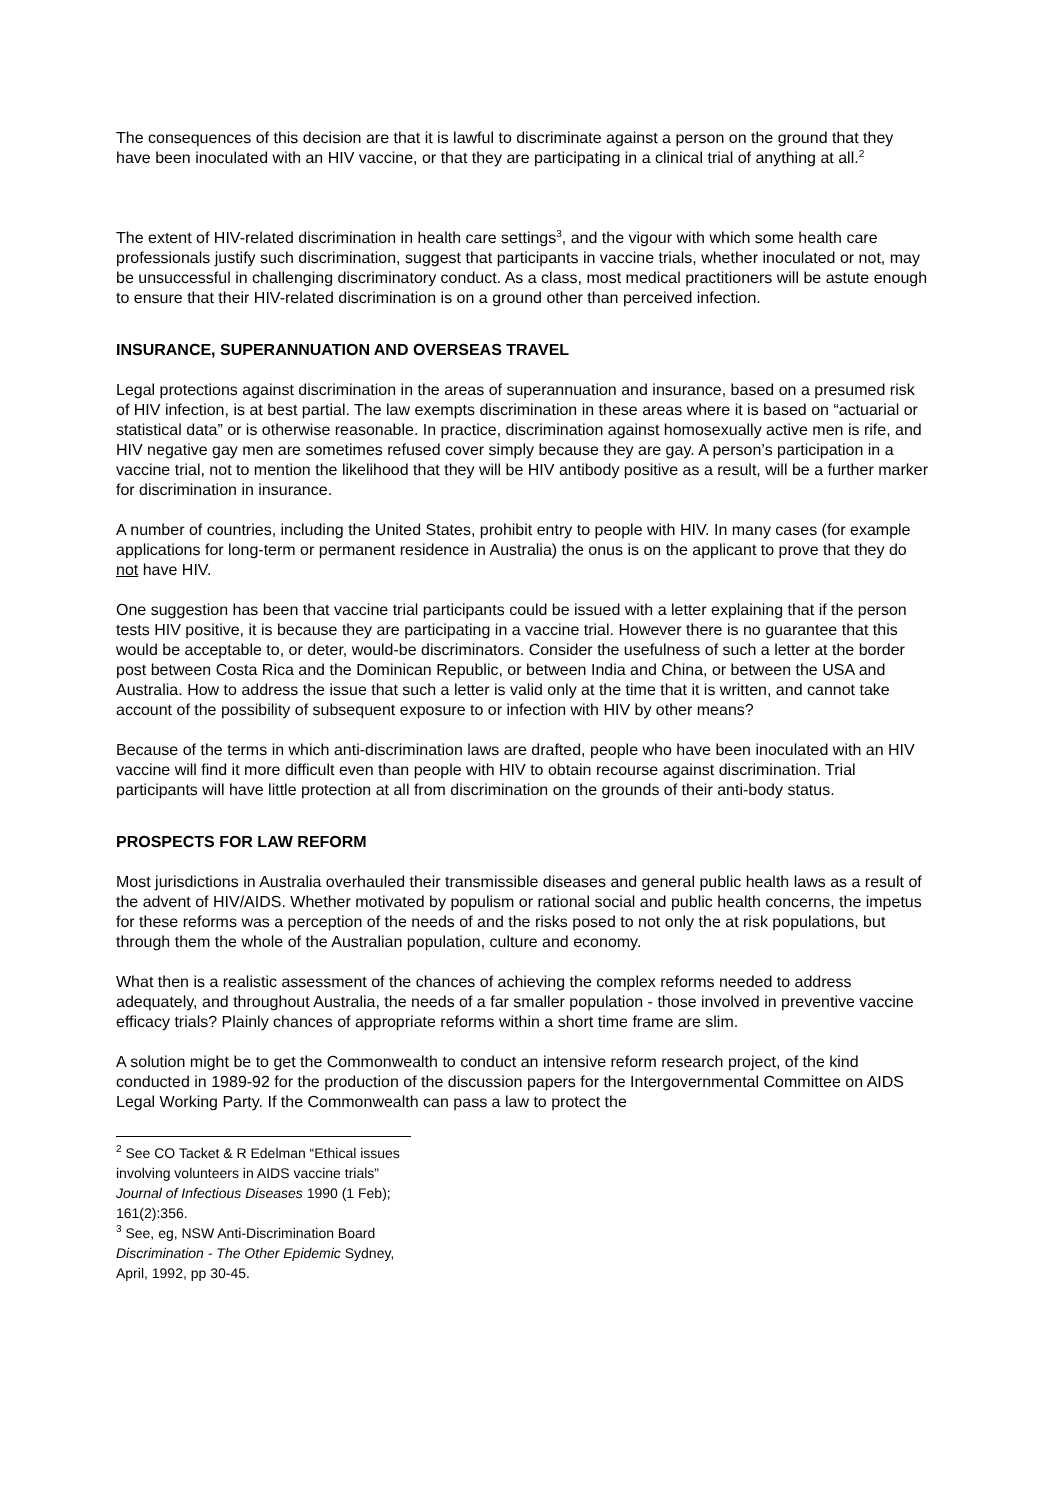The consequences of this decision are that it is lawful to discriminate against a person on the ground that they have been inoculated with an HIV vaccine, or that they are participating in a clinical trial of anything at all.<sup>2</sup>
The extent of HIV-related discrimination in health care settings<sup>3</sup>, and the vigour with which some health care professionals justify such discrimination, suggest that participants in vaccine trials, whether inoculated or not, may be unsuccessful in challenging discriminatory conduct. As a class, most medical practitioners will be astute enough to ensure that their HIV-related discrimination is on a ground other than perceived infection.
INSURANCE, SUPERANNUATION AND OVERSEAS TRAVEL
Legal protections against discrimination in the areas of superannuation and insurance, based on a presumed risk of HIV infection, is at best partial. The law exempts discrimination in these areas where it is based on “actuarial or statistical data” or is otherwise reasonable. In practice, discrimination against homosexually active men is rife, and HIV negative gay men are sometimes refused cover simply because they are gay. A person’s participation in a vaccine trial, not to mention the likelihood that they will be HIV antibody positive as a result, will be a further marker for discrimination in insurance.
A number of countries, including the United States, prohibit entry to people with HIV. In many cases (for example applications for long-term or permanent residence in Australia) the onus is on the applicant to prove that they do not have HIV.
One suggestion has been that vaccine trial participants could be issued with a letter explaining that if the person tests HIV positive, it is because they are participating in a vaccine trial. However there is no guarantee that this would be acceptable to, or deter, would-be discriminators. Consider the usefulness of such a letter at the border post between Costa Rica and the Dominican Republic, or between India and China, or between the USA and Australia. How to address the issue that such a letter is valid only at the time that it is written, and cannot take account of the possibility of subsequent exposure to or infection with HIV by other means?
Because of the terms in which anti-discrimination laws are drafted, people who have been inoculated with an HIV vaccine will find it more difficult even than people with HIV to obtain recourse against discrimination. Trial participants will have little protection at all from discrimination on the grounds of their anti-body status.
PROSPECTS FOR LAW REFORM
Most jurisdictions in Australia overhauled their transmissible diseases and general public health laws as a result of the advent of HIV/AIDS. Whether motivated by populism or rational social and public health concerns, the impetus for these reforms was a perception of the needs of and the risks posed to not only the at risk populations, but through them the whole of the Australian population, culture and economy.
What then is a realistic assessment of the chances of achieving the complex reforms needed to address adequately, and throughout Australia, the needs of a far smaller population - those involved in preventive vaccine efficacy trials? Plainly chances of appropriate reforms within a short time frame are slim.
A solution might be to get the Commonwealth to conduct an intensive reform research project, of the kind conducted in 1989-92 for the production of the discussion papers for the Intergovernmental Committee on AIDS Legal Working Party. If the Commonwealth can pass a law to protect the
<sup>2</sup> See CO Tacket & R Edelman “Ethical issues involving volunteers in AIDS vaccine trials” Journal of Infectious Diseases 1990 (1 Feb); 161(2):356.
<sup>3</sup> See, eg, NSW Anti-Discrimination Board Discrimination - The Other Epidemic Sydney, April, 1992, pp 30-45.